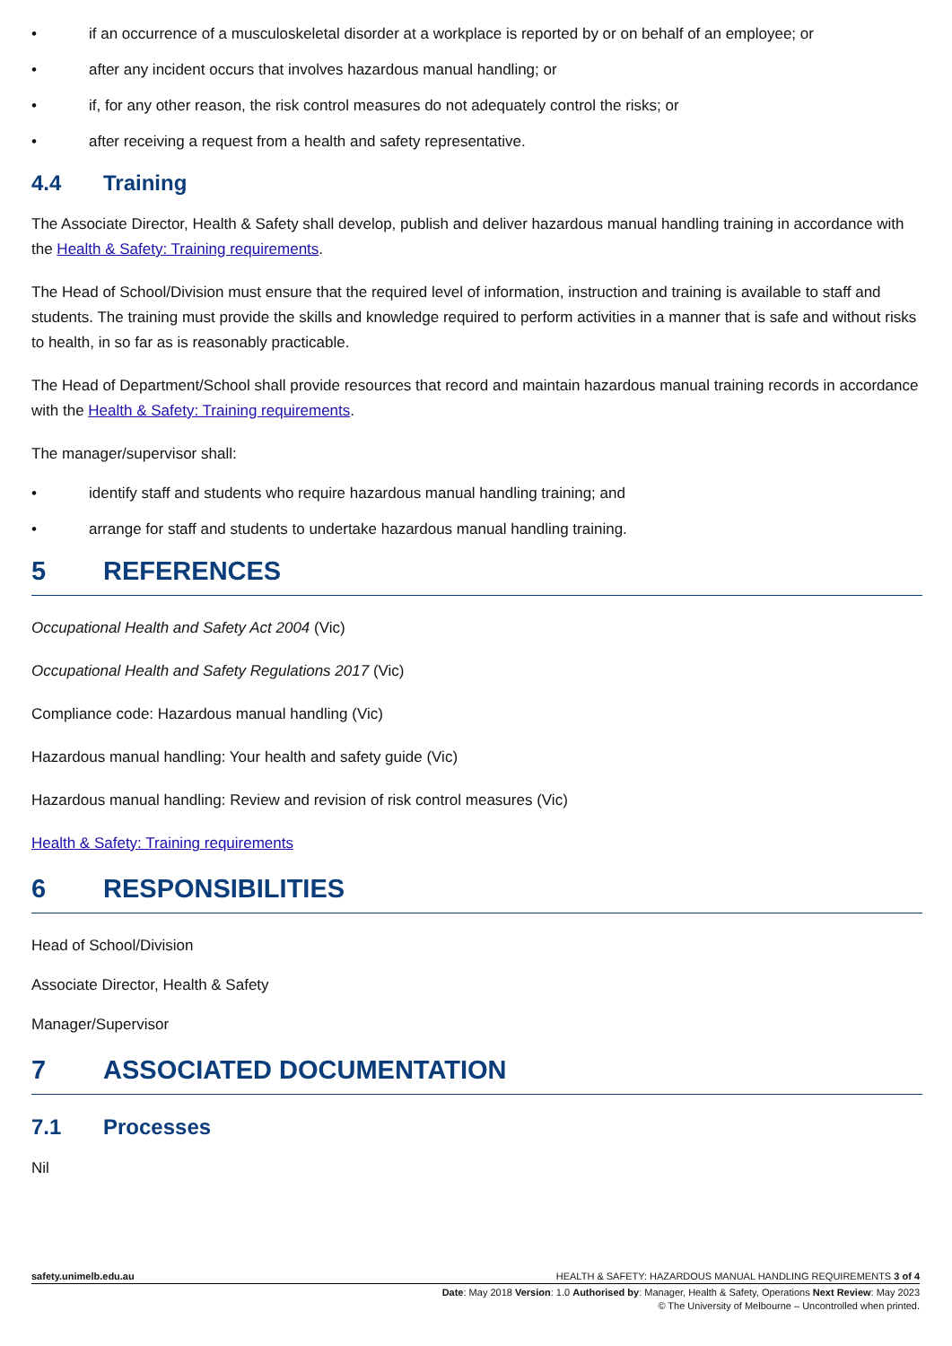• if an occurrence of a musculoskeletal disorder at a workplace is reported by or on behalf of an employee; or
• after any incident occurs that involves hazardous manual handling; or
• if, for any other reason, the risk control measures do not adequately control the risks; or
• after receiving a request from a health and safety representative.
4.4 Training
The Associate Director, Health & Safety shall develop, publish and deliver hazardous manual handling training in accordance with the Health & Safety: Training requirements.
The Head of School/Division must ensure that the required level of information, instruction and training is available to staff and students. The training must provide the skills and knowledge required to perform activities in a manner that is safe and without risks to health, in so far as is reasonably practicable.
The Head of Department/School shall provide resources that record and maintain hazardous manual training records in accordance with the Health & Safety: Training requirements.
The manager/supervisor shall:
• identify staff and students who require hazardous manual handling training; and
• arrange for staff and students to undertake hazardous manual handling training.
5 REFERENCES
Occupational Health and Safety Act 2004 (Vic)
Occupational Health and Safety Regulations 2017 (Vic)
Compliance code: Hazardous manual handling (Vic)
Hazardous manual handling: Your health and safety guide (Vic)
Hazardous manual handling: Review and revision of risk control measures (Vic)
Health & Safety: Training requirements
6 RESPONSIBILITIES
Head of School/Division
Associate Director, Health & Safety
Manager/Supervisor
7 ASSOCIATED DOCUMENTATION
7.1 Processes
Nil
safety.unimelb.edu.au HEALTH & SAFETY: HAZARDOUS MANUAL HANDLING REQUIREMENTS 3 of 4
Date: May 2018 Version: 1.0 Authorised by: Manager, Health & Safety, Operations Next Review: May 2023
© The University of Melbourne – Uncontrolled when printed.